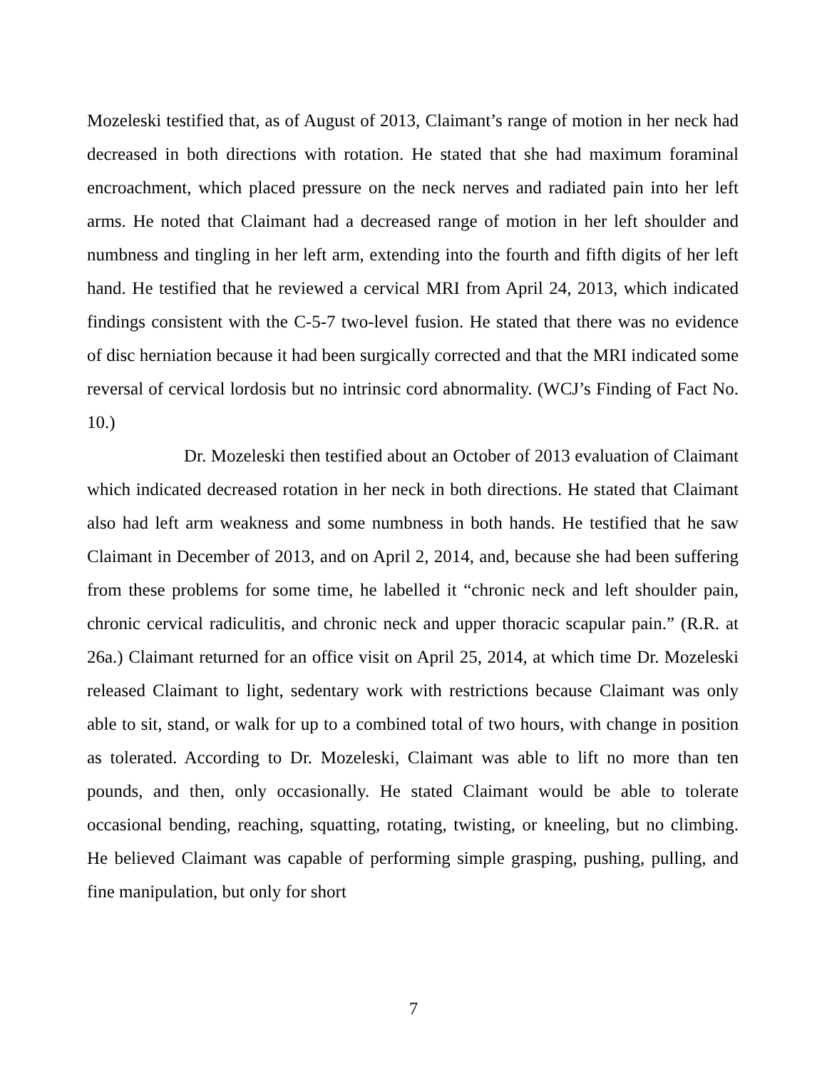Mozeleski testified that, as of August of 2013, Claimant’s range of motion in her neck had decreased in both directions with rotation. He stated that she had maximum foraminal encroachment, which placed pressure on the neck nerves and radiated pain into her left arms. He noted that Claimant had a decreased range of motion in her left shoulder and numbness and tingling in her left arm, extending into the fourth and fifth digits of her left hand. He testified that he reviewed a cervical MRI from April 24, 2013, which indicated findings consistent with the C-5-7 two-level fusion. He stated that there was no evidence of disc herniation because it had been surgically corrected and that the MRI indicated some reversal of cervical lordosis but no intrinsic cord abnormality. (WCJ’s Finding of Fact No. 10.)
Dr. Mozeleski then testified about an October of 2013 evaluation of Claimant which indicated decreased rotation in her neck in both directions. He stated that Claimant also had left arm weakness and some numbness in both hands. He testified that he saw Claimant in December of 2013, and on April 2, 2014, and, because she had been suffering from these problems for some time, he labelled it “chronic neck and left shoulder pain, chronic cervical radiculitis, and chronic neck and upper thoracic scapular pain.” (R.R. at 26a.) Claimant returned for an office visit on April 25, 2014, at which time Dr. Mozeleski released Claimant to light, sedentary work with restrictions because Claimant was only able to sit, stand, or walk for up to a combined total of two hours, with change in position as tolerated. According to Dr. Mozeleski, Claimant was able to lift no more than ten pounds, and then, only occasionally. He stated Claimant would be able to tolerate occasional bending, reaching, squatting, rotating, twisting, or kneeling, but no climbing. He believed Claimant was capable of performing simple grasping, pushing, pulling, and fine manipulation, but only for short
7